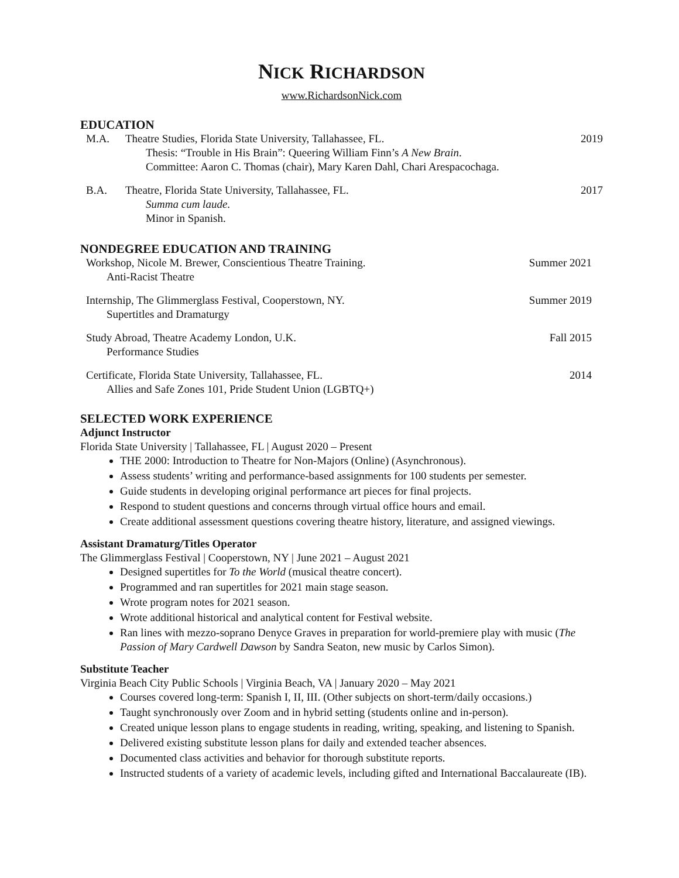NICK RICHARDSON
www.RichardsonNick.com
EDUCATION
M.A. Theatre Studies, Florida State University, Tallahassee, FL.
2019
Thesis: “Trouble in His Brain”: Queering William Finn’s A New Brain.
Committee: Aaron C. Thomas (chair), Mary Karen Dahl, Chari Arespacochaga.
B.A. Theatre, Florida State University, Tallahassee, FL.
2017
Summa cum laude.
Minor in Spanish.
NONDEGREE EDUCATION AND TRAINING
Workshop, Nicole M. Brewer, Conscientious Theatre Training.
Summer 2021
Anti-Racist Theatre
Internship, The Glimmerglass Festival, Cooperstown, NY.
Summer 2019
Supertitles and Dramaturgy
Study Abroad, Theatre Academy London, U.K.
Fall 2015
Performance Studies
Certificate, Florida State University, Tallahassee, FL.
2014
Allies and Safe Zones 101, Pride Student Union (LGBTQ+)
SELECTED WORK EXPERIENCE
Adjunct Instructor
Florida State University | Tallahassee, FL | August 2020 – Present
THE 2000: Introduction to Theatre for Non-Majors (Online) (Asynchronous).
Assess students’ writing and performance-based assignments for 100 students per semester.
Guide students in developing original performance art pieces for final projects.
Respond to student questions and concerns through virtual office hours and email.
Create additional assessment questions covering theatre history, literature, and assigned viewings.
Assistant Dramaturg/Titles Operator
The Glimmerglass Festival | Cooperstown, NY | June 2021 – August 2021
Designed supertitles for To the World (musical theatre concert).
Programmed and ran supertitles for 2021 main stage season.
Wrote program notes for 2021 season.
Wrote additional historical and analytical content for Festival website.
Ran lines with mezzo-soprano Denyce Graves in preparation for world-premiere play with music (The Passion of Mary Cardwell Dawson by Sandra Seaton, new music by Carlos Simon).
Substitute Teacher
Virginia Beach City Public Schools | Virginia Beach, VA | January 2020 – May 2021
Courses covered long-term: Spanish I, II, III. (Other subjects on short-term/daily occasions.)
Taught synchronously over Zoom and in hybrid setting (students online and in-person).
Created unique lesson plans to engage students in reading, writing, speaking, and listening to Spanish.
Delivered existing substitute lesson plans for daily and extended teacher absences.
Documented class activities and behavior for thorough substitute reports.
Instructed students of a variety of academic levels, including gifted and International Baccalaureate (IB).